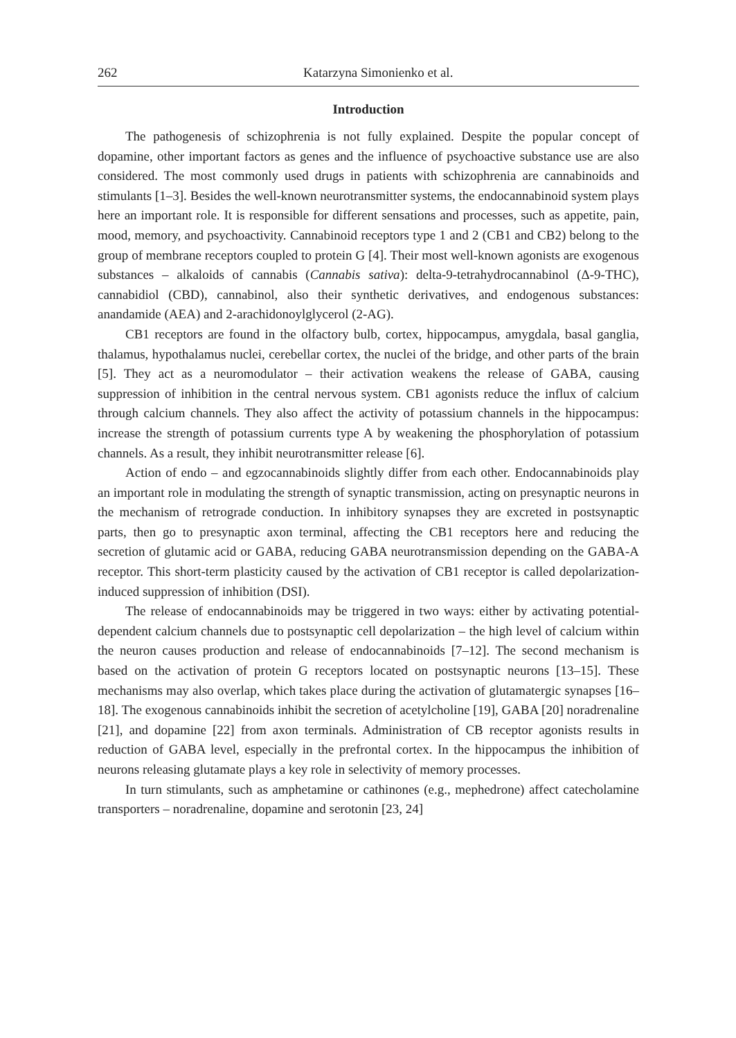262 Katarzyna Simonienko et al.
Introduction
The pathogenesis of schizophrenia is not fully explained. Despite the popular concept of dopamine, other important factors as genes and the influence of psychoactive substance use are also considered. The most commonly used drugs in patients with schizophrenia are cannabinoids and stimulants [1–3]. Besides the well-known neurotransmitter systems, the endocannabinoid system plays here an important role. It is responsible for different sensations and processes, such as appetite, pain, mood, memory, and psychoactivity. Cannabinoid receptors type 1 and 2 (CB1 and CB2) belong to the group of membrane receptors coupled to protein G [4]. Their most well-known agonists are exogenous substances – alkaloids of cannabis (Cannabis sativa): delta-9-tetrahydrocannabinol (Δ-9-THC), cannabidiol (CBD), cannabinol, also their synthetic derivatives, and endogenous substances: anandamide (AEA) and 2-arachidonoylglycerol (2-AG).
CB1 receptors are found in the olfactory bulb, cortex, hippocampus, amygdala, basal ganglia, thalamus, hypothalamus nuclei, cerebellar cortex, the nuclei of the bridge, and other parts of the brain [5]. They act as a neuromodulator – their activation weakens the release of GABA, causing suppression of inhibition in the central nervous system. CB1 agonists reduce the influx of calcium through calcium channels. They also affect the activity of potassium channels in the hippocampus: increase the strength of potassium currents type A by weakening the phosphorylation of potassium channels. As a result, they inhibit neurotransmitter release [6].
Action of endo – and egzocannabinoids slightly differ from each other. Endocannabinoids play an important role in modulating the strength of synaptic transmission, acting on presynaptic neurons in the mechanism of retrograde conduction. In inhibitory synapses they are excreted in postsynaptic parts, then go to presynaptic axon terminal, affecting the CB1 receptors here and reducing the secretion of glutamic acid or GABA, reducing GABA neurotransmission depending on the GABA-A receptor. This short-term plasticity caused by the activation of CB1 receptor is called depolarization-induced suppression of inhibition (DSI).
The release of endocannabinoids may be triggered in two ways: either by activating potential-dependent calcium channels due to postsynaptic cell depolarization – the high level of calcium within the neuron causes production and release of endocannabinoids [7–12]. The second mechanism is based on the activation of protein G receptors located on postsynaptic neurons [13–15]. These mechanisms may also overlap, which takes place during the activation of glutamatergic synapses [16–18]. The exogenous cannabinoids inhibit the secretion of acetylcholine [19], GABA [20] noradrenaline [21], and dopamine [22] from axon terminals. Administration of CB receptor agonists results in reduction of GABA level, especially in the prefrontal cortex. In the hippocampus the inhibition of neurons releasing glutamate plays a key role in selectivity of memory processes.
In turn stimulants, such as amphetamine or cathinones (e.g., mephedrone) affect catecholamine transporters – noradrenaline, dopamine and serotonin [23, 24]